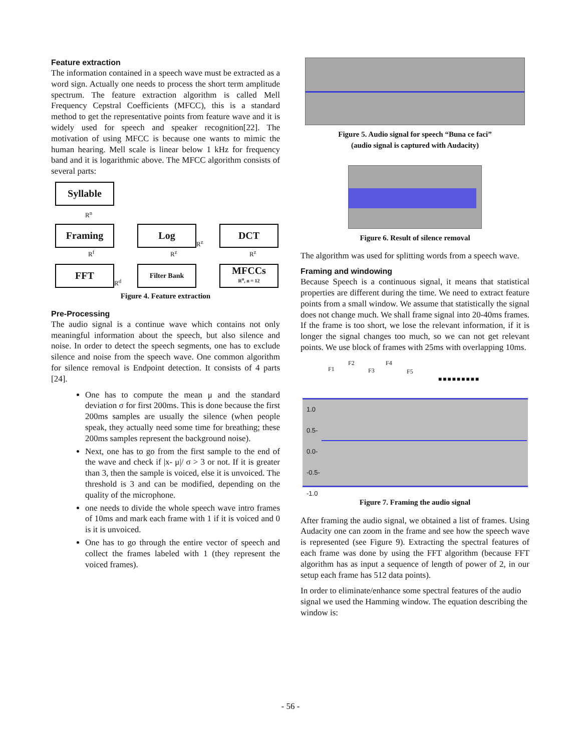Feature extraction
The information contained in a speech wave must be extracted as a word sign. Actually one needs to process the short term amplitude spectrum. The feature extraction algorithm is called Mell Frequency Cepstral Coefficients (MFCC), this is a standard method to get the representative points from feature wave and it is widely used for speech and speaker recognition[22]. The motivation of using MFCC is because one wants to mimic the human hearing. Mell scale is linear below 1 kHz for frequency band and it is logarithmic above. The MFCC algorithm consists of several parts:
Syllable
R<sup>n</sup>
Framing
Log
R<sup>z</sup>
DCT
R<sup>f</sup>
R<sup>z</sup>
R<sup>z</sup>
FFT
R<sup>d</sup>
Filter Bank
MFCCs
R<sup>n</sup>, n = 12
Figure 4. Feature extraction
Pre-Processing
The audio signal is a continue wave which contains not only meaningful information about the speech, but also silence and noise. In order to detect the speech segments, one has to exclude silence and noise from the speech wave. One common algorithm for silence removal is Endpoint detection. It consists of 4 parts [24].
One has to compute the mean μ and the standard deviation σ for first 200ms. This is done because the first 200ms samples are usually the silence (when people speak, they actually need some time for breathing; these 200ms samples represent the background noise).
Next, one has to go from the first sample to the end of the wave and check if |x- μ|/ σ > 3 or not. If it is greater than 3, then the sample is voiced, else it is unvoiced. The threshold is 3 and can be modified, depending on the quality of the microphone.
one needs to divide the whole speech wave intro frames of 10ms and mark each frame with 1 if it is voiced and 0 is it is unvoiced.
One has to go through the entire vector of speech and collect the frames labeled with 1 (they represent the voiced frames).
Figure 5. Audio signal for speech “Buna ce faci”
(audio signal is captured with Audacity)
Figure 6. Result of silence removal
The algorithm was used for splitting words from a speech wave.
Framing and windowing
Because Speech is a continuous signal, it means that statistical properties are different during the time. We need to extract feature points from a small window. We assume that statistically the signal does not change much. We shall frame signal into 20-40ms frames. If the frame is too short, we lose the relevant information, if it is longer the signal changes too much, so we can not get relevant points. We use block of frames with 25ms with overlapping 10ms.
F1
F2
F3
F4
F5
■■■■■■■■■
1.0
0.5-
0.0-
-0.5-
-1.0
Figure 7. Framing the audio signal
After framing the audio signal, we obtained a list of frames. Using Audacity one can zoom in the frame and see how the speech wave is represented (see Figure 9). Extracting the spectral features of each frame was done by using the FFT algorithm (because FFT algorithm has as input a sequence of length of power of 2, in our setup each frame has 512 data points).
In order to eliminate/enhance some spectral features of the audio signal we used the Hamming window. The equation describing the window is:
- 56 -